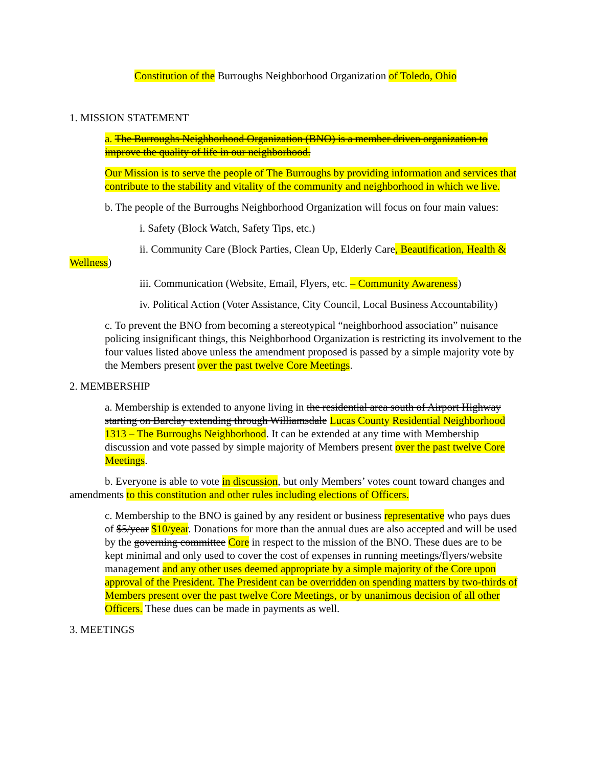Constitution of the Burroughs Neighborhood Organization of Toledo, Ohio
1. MISSION STATEMENT
a. The Burroughs Neighborhood Organization (BNO) is a member driven organization to improve the quality of life in our neighborhood.
Our Mission is to serve the people of The Burroughs by providing information and services that contribute to the stability and vitality of the community and neighborhood in which we live.
b. The people of the Burroughs Neighborhood Organization will focus on four main values:
i. Safety (Block Watch, Safety Tips, etc.)
ii. Community Care (Block Parties, Clean Up, Elderly Care, Beautification, Health & Wellness)
iii. Communication (Website, Email, Flyers, etc. – Community Awareness)
iv. Political Action (Voter Assistance, City Council, Local Business Accountability)
c. To prevent the BNO from becoming a stereotypical “neighborhood association” nuisance policing insignificant things, this Neighborhood Organization is restricting its involvement to the four values listed above unless the amendment proposed is passed by a simple majority vote by the Members present over the past twelve Core Meetings.
2. MEMBERSHIP
a. Membership is extended to anyone living in the residential area south of Airport Highway starting on Barclay extending through Williamsdale Lucas County Residential Neighborhood 1313 – The Burroughs Neighborhood. It can be extended at any time with Membership discussion and vote passed by simple majority of Members present over the past twelve Core Meetings.
b. Everyone is able to vote in discussion, but only Members’ votes count toward changes and amendments to this constitution and other rules including elections of Officers.
c. Membership to the BNO is gained by any resident or business representative who pays dues of $5/year $10/year. Donations for more than the annual dues are also accepted and will be used by the governing committee Core in respect to the mission of the BNO. These dues are to be kept minimal and only used to cover the cost of expenses in running meetings/flyers/website management and any other uses deemed appropriate by a simple majority of the Core upon approval of the President. The President can be overridden on spending matters by two-thirds of Members present over the past twelve Core Meetings, or by unanimous decision of all other Officers. These dues can be made in payments as well.
3. MEETINGS